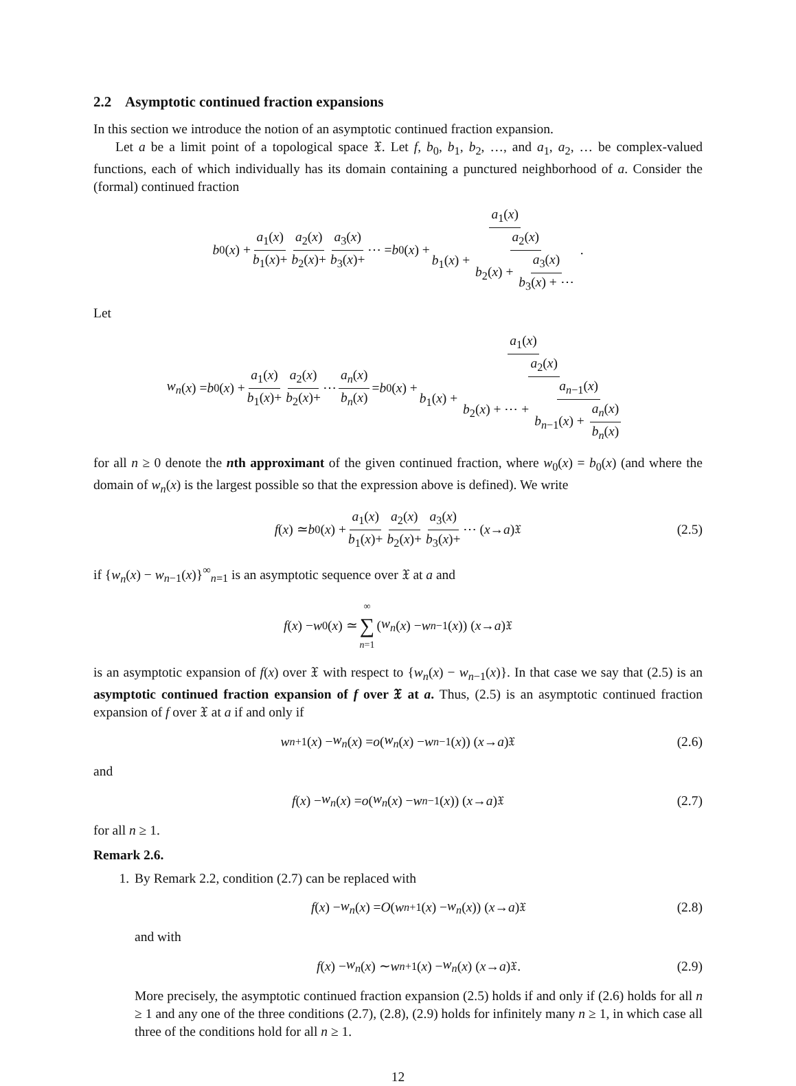2.2 Asymptotic continued fraction expansions
In this section we introduce the notion of an asymptotic continued fraction expansion.
Let a be a limit point of a topological space 𝔛. Let f, b<sub>0</sub>, b<sub>1</sub>, b<sub>2</sub>, …, and a<sub>1</sub>, a<sub>2</sub>, … be complex-valued functions, each of which individually has its domain containing a punctured neighborhood of a. Consider the (formal) continued fraction
b<sub>0</sub>(x) + a<sub>1</sub>(x) b<sub>1</sub>(x)+ a<sub>2</sub>(x) b<sub>2</sub>(x)+ a<sub>3</sub>(x) b<sub>3</sub>(x)+ ⋯ = b<sub>0</sub>(x) + a<sub>1</sub>(x) b<sub>1</sub>(x) + a<sub>2</sub>(x) b<sub>2</sub>(x) + a<sub>3</sub>(x) b<sub>3</sub>(x) + ⋯.
Let
w<sub>n</sub> (x) = b<sub>0</sub>(x) + a<sub>1</sub>(x) b<sub>1</sub>(x)+ a<sub>2</sub>(x) b<sub>2</sub>(x)+ ⋯ a<sub>n</sub>(x) b<sub>n</sub>(x) = b<sub>0</sub>(x) + a<sub>1</sub>(x) b<sub>1</sub>(x) + a<sub>2</sub>(x) b<sub>2</sub>(x) + ⋯ + a<sub>n−1</sub>(x) b<sub>n−1</sub>(x) + a<sub>n</sub>(x) b<sub>n</sub>(x)
for all n ≥ 0 denote the nth approximant of the given continued fraction, where w<sub>0</sub>(x) = b<sub>0</sub>(x) (and where the domain of w<sub>n</sub>(x) is the largest possible so that the expression above is defined). We write
f (x) ≃ b<sub>0</sub>(x) + a<sub>1</sub>(x) b<sub>1</sub>(x)+ a<sub>2</sub>(x) b<sub>2</sub>(x)+ a<sub>3</sub>(x) b<sub>3</sub>(x)+ ⋯ (x → a)<sub>𝔛</sub> (2.5)
if {w<sub>n</sub>(x) − w<sub>n−1</sub>(x)}<sup>∞</sup><sub>n=1</sub> is an asymptotic sequence over 𝔛 at a and
f (x) − w<sub>0</sub>(x) ≃ ∞ ∑ n=1 (w<sub>n</sub> (x) − w<sub>n−1</sub>(x)) (x → a)<sub>𝔛</sub>
is an asymptotic expansion of f(x) over 𝔛 with respect to {w<sub>n</sub>(x) − w<sub>n−1</sub>(x)}. In that case we say that (2.5) is an asymptotic continued fraction expansion of f over 𝔛 at a. Thus, (2.5) is an asymptotic continued fraction expansion of f over 𝔛 at a if and only if
w<sub>n+1</sub>(x) − w<sub>n</sub> (x) = o (w<sub>n</sub> (x) − w<sub>n−1</sub>(x)) (x → a)<sub>𝔛</sub> (2.6)
and
f (x) − w<sub>n</sub> (x) = o (w<sub>n</sub> (x) − w<sub>n−1</sub>(x)) (x → a)<sub>𝔛</sub> (2.7)
for all n ≥ 1.
Remark 2.6.
1. By Remark 2.2, condition (2.7) can be replaced with
f (x) − w<sub>n</sub> (x) = O (w<sub>n+1</sub>(x) − w<sub>n</sub> (x)) (x → a)<sub>𝔛</sub> (2.8)
and with
f (x) − w<sub>n</sub> (x) ∼ w<sub>n+1</sub>(x) − w<sub>n</sub> (x) (x → a)<sub>𝔛</sub>. (2.9)
More precisely, the asymptotic continued fraction expansion (2.5) holds if and only if (2.6) holds for all n ≥ 1 and any one of the three conditions (2.7), (2.8), (2.9) holds for infinitely many n ≥ 1, in which case all three of the conditions hold for all n ≥ 1.
12